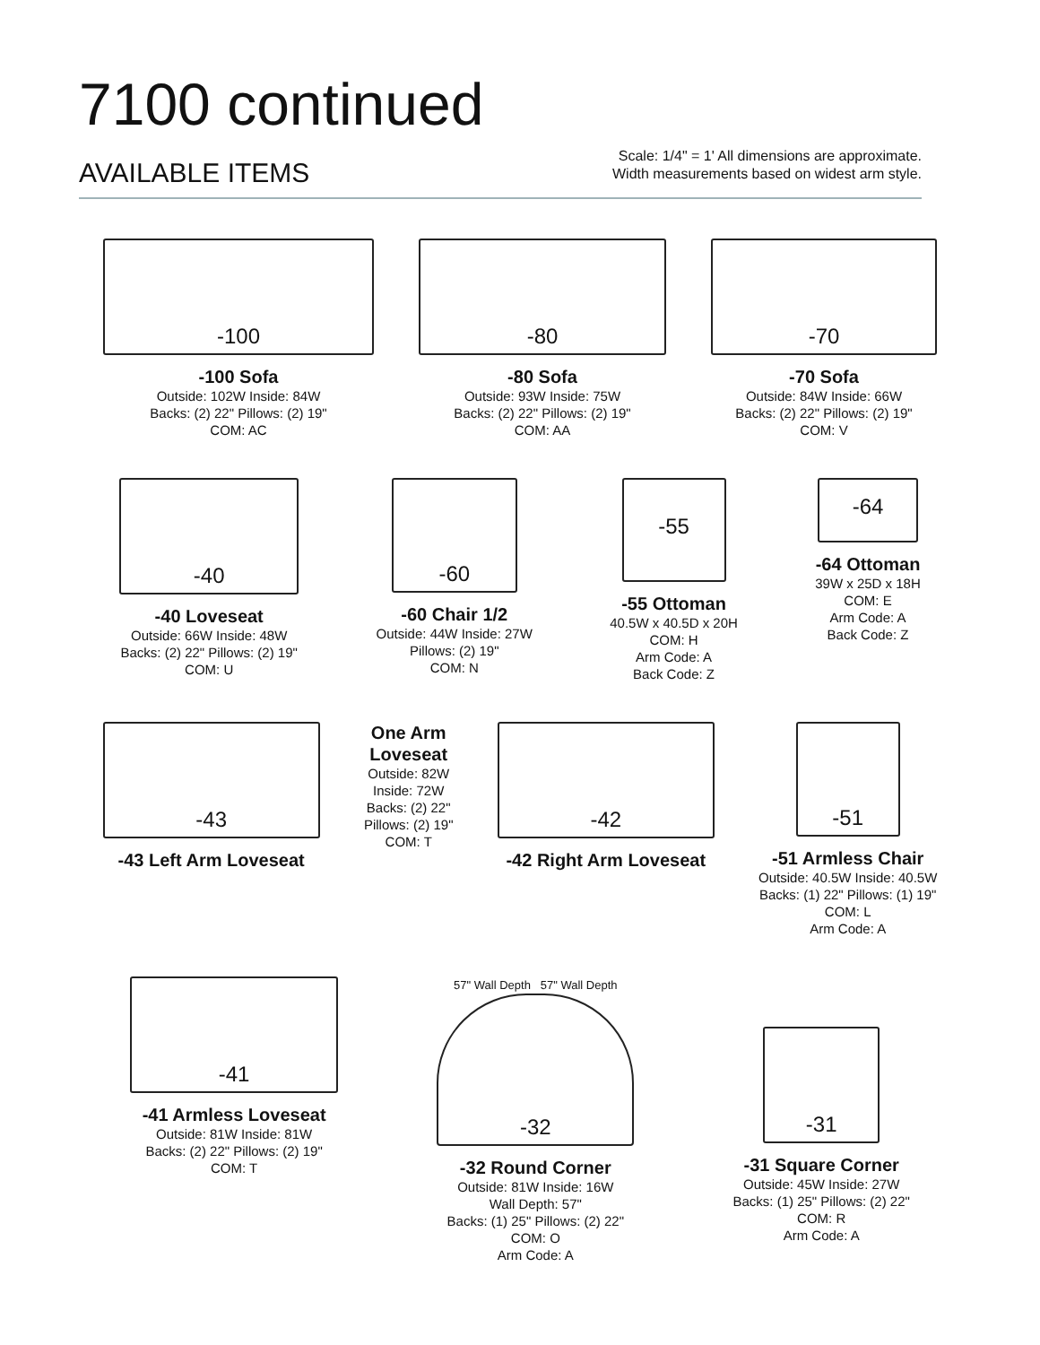7100 continued
AVAILABLE ITEMS
Scale: 1/4" = 1' All dimensions are approximate.
Width measurements based on widest arm style.
-100
-100 Sofa
Outside: 102W Inside: 84W
Backs: (2) 22" Pillows: (2) 19"
COM: AC
-80
-80 Sofa
Outside: 93W Inside: 75W
Backs: (2) 22" Pillows: (2) 19"
COM: AA
-70
-70 Sofa
Outside: 84W Inside: 66W
Backs: (2) 22" Pillows: (2) 19"
COM: V
-40
-40 Loveseat
Outside: 66W Inside: 48W
Backs: (2) 22" Pillows: (2) 19"
COM: U
-60
-60 Chair 1/2
Outside: 44W Inside: 27W
Pillows: (2) 19"
COM: N
-55
-55 Ottoman
40.5W x 40.5D x 20H
COM: H
Arm Code: A
Back Code: Z
-64
-64 Ottoman
39W x 25D x 18H
COM: E
Arm Code: A
Back Code: Z
-43
-43 Left Arm Loveseat
One Arm
Loveseat
Outside: 82W
Inside: 72W
Backs: (2) 22"
Pillows: (2) 19"
COM: T
-42
-42 Right Arm Loveseat
-51
-51 Armless Chair
Outside: 40.5W Inside: 40.5W
Backs: (1) 22" Pillows: (1) 19"
COM: L
Arm Code: A
-41
-41 Armless Loveseat
Outside: 81W Inside: 81W
Backs: (2) 22" Pillows: (2) 19"
COM: T
57" Wall Depth 57" Wall Depth
-32
-32 Round Corner
Outside: 81W Inside: 16W
Wall Depth: 57"
Backs: (1) 25" Pillows: (2) 22"
COM: O
Arm Code: A
-31
-31 Square Corner
Outside: 45W Inside: 27W
Backs: (1) 25" Pillows: (2) 22"
COM: R
Arm Code: A